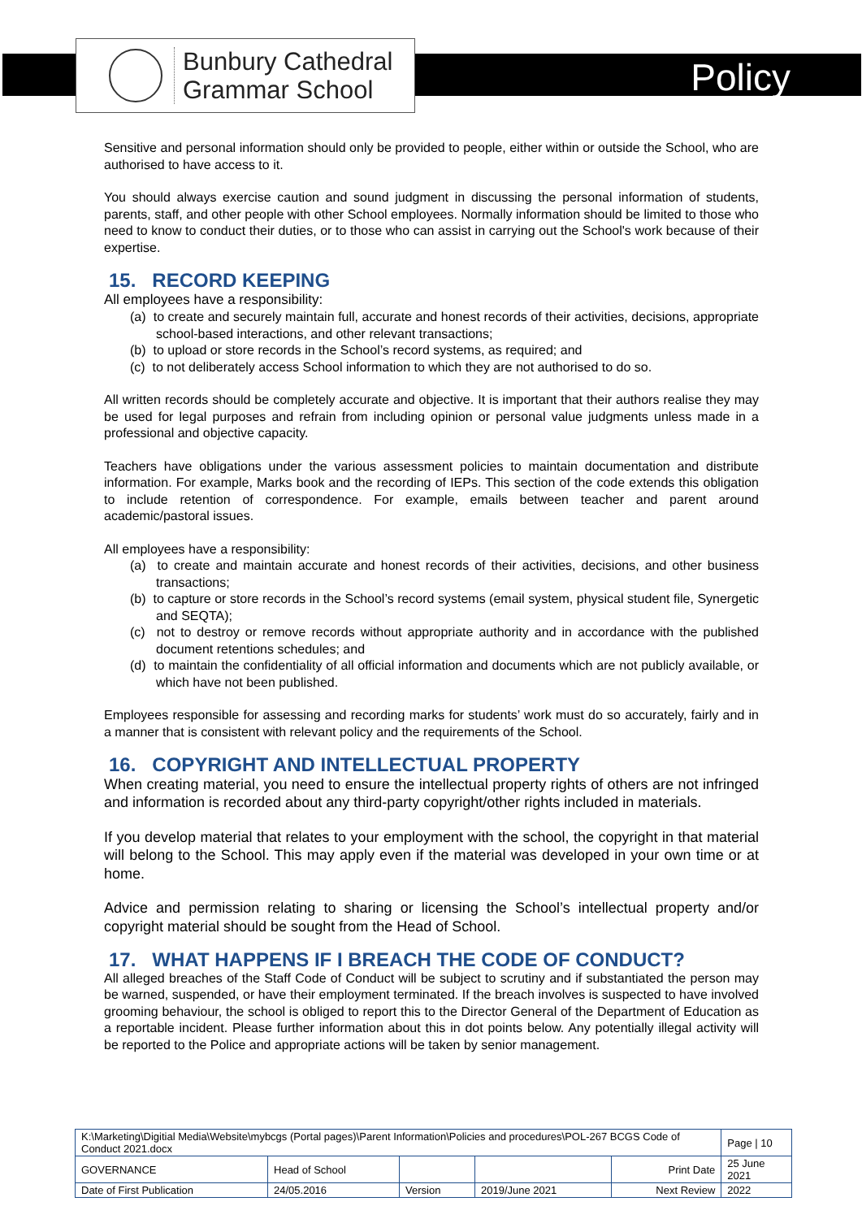Bunbury Cathedral
Grammar School
Policy
Sensitive and personal information should only be provided to people, either within or outside the School, who are authorised to have access to it.
You should always exercise caution and sound judgment in discussing the personal information of students, parents, staff, and other people with other School employees. Normally information should be limited to those who need to know to conduct their duties, or to those who can assist in carrying out the School's work because of their expertise.
15. RECORD KEEPING
All employees have a responsibility:
(a) to create and securely maintain full, accurate and honest records of their activities, decisions, appropriate school-based interactions, and other relevant transactions;
(b) to upload or store records in the School’s record systems, as required; and
(c) to not deliberately access School information to which they are not authorised to do so.
All written records should be completely accurate and objective. It is important that their authors realise they may be used for legal purposes and refrain from including opinion or personal value judgments unless made in a professional and objective capacity.
Teachers have obligations under the various assessment policies to maintain documentation and distribute information. For example, Marks book and the recording of IEPs. This section of the code extends this obligation to include retention of correspondence. For example, emails between teacher and parent around academic/pastoral issues.
All employees have a responsibility:
(a) to create and maintain accurate and honest records of their activities, decisions, and other business transactions;
(b) to capture or store records in the School’s record systems (email system, physical student file, Synergetic and SEQTA);
(c) not to destroy or remove records without appropriate authority and in accordance with the published document retentions schedules; and
(d) to maintain the confidentiality of all official information and documents which are not publicly available, or which have not been published.
Employees responsible for assessing and recording marks for students’ work must do so accurately, fairly and in a manner that is consistent with relevant policy and the requirements of the School.
16. COPYRIGHT AND INTELLECTUAL PROPERTY
When creating material, you need to ensure the intellectual property rights of others are not infringed and information is recorded about any third-party copyright/other rights included in materials.
If you develop material that relates to your employment with the school, the copyright in that material will belong to the School. This may apply even if the material was developed in your own time or at home.
Advice and permission relating to sharing or licensing the School’s intellectual property and/or copyright material should be sought from the Head of School.
17. WHAT HAPPENS IF I BREACH THE CODE OF CONDUCT?
All alleged breaches of the Staff Code of Conduct will be subject to scrutiny and if substantiated the person may be warned, suspended, or have their employment terminated. If the breach involves is suspected to have involved grooming behaviour, the school is obliged to report this to the Director General of the Department of Education as a reportable incident. Please further information about this in dot points below. Any potentially illegal activity will be reported to the Police and appropriate actions will be taken by senior management.
| K:\Marketing\Digitial Media\Website\mybcgs (Portal pages)\Parent Information\Policies and procedures\POL-267 BCGS Code of Conduct 2021.docx | | | | | Page / 10 |
| GOVERNANCE | Head of School | | | Print Date | 25 June 2021 |
| Date of First Publication | 24/05.2016 | Version | 2019/June 2021 | Next Review | 2022 |